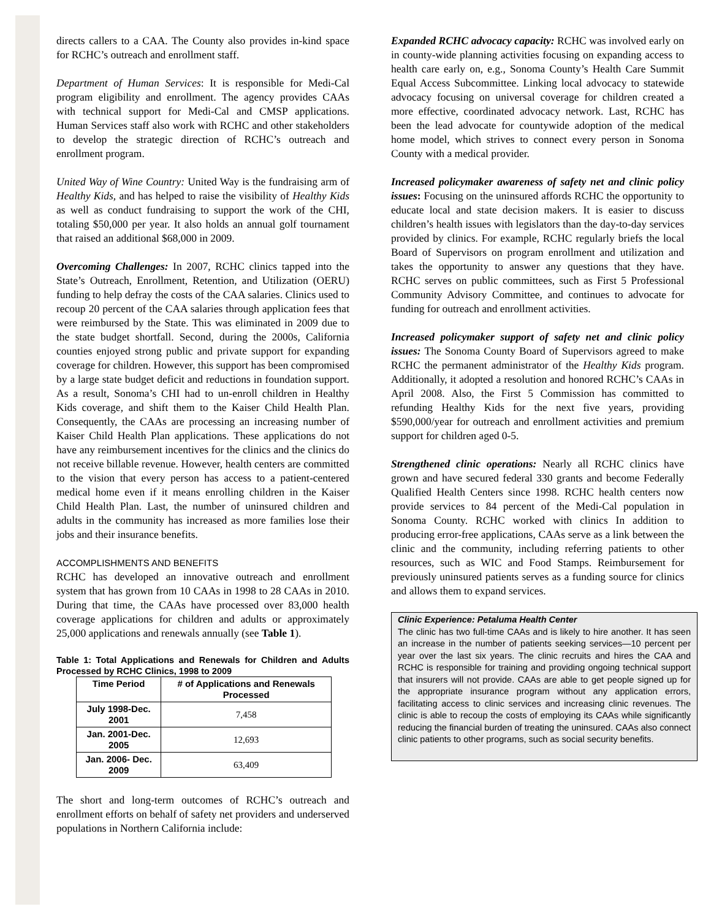directs callers to a CAA. The County also provides in-kind space for RCHC’s outreach and enrollment staff.
Department of Human Services: It is responsible for Medi-Cal program eligibility and enrollment. The agency provides CAAs with technical support for Medi-Cal and CMSP applications. Human Services staff also work with RCHC and other stakeholders to develop the strategic direction of RCHC’s outreach and enrollment program.
United Way of Wine Country: United Way is the fundraising arm of Healthy Kids, and has helped to raise the visibility of Healthy Kids as well as conduct fundraising to support the work of the CHI, totaling $50,000 per year. It also holds an annual golf tournament that raised an additional $68,000 in 2009.
Overcoming Challenges: In 2007, RCHC clinics tapped into the State’s Outreach, Enrollment, Retention, and Utilization (OERU) funding to help defray the costs of the CAA salaries. Clinics used to recoup 20 percent of the CAA salaries through application fees that were reimbursed by the State. This was eliminated in 2009 due to the state budget shortfall. Second, during the 2000s, California counties enjoyed strong public and private support for expanding coverage for children. However, this support has been compromised by a large state budget deficit and reductions in foundation support. As a result, Sonoma’s CHI had to un-enroll children in Healthy Kids coverage, and shift them to the Kaiser Child Health Plan. Consequently, the CAAs are processing an increasing number of Kaiser Child Health Plan applications. These applications do not have any reimbursement incentives for the clinics and the clinics do not receive billable revenue. However, health centers are committed to the vision that every person has access to a patient-centered medical home even if it means enrolling children in the Kaiser Child Health Plan. Last, the number of uninsured children and adults in the community has increased as more families lose their jobs and their insurance benefits.
ACCOMPLISHMENTS AND BENEFITS
RCHC has developed an innovative outreach and enrollment system that has grown from 10 CAAs in 1998 to 28 CAAs in 2010. During that time, the CAAs have processed over 83,000 health coverage applications for children and adults or approximately 25,000 applications and renewals annually (see Table 1).
Table 1: Total Applications and Renewals for Children and Adults Processed by RCHC Clinics, 1998 to 2009
| Time Period | # of Applications and Renewals Processed |
| --- | --- |
| July 1998-Dec. 2001 | 7,458 |
| Jan. 2001-Dec. 2005 | 12,693 |
| Jan. 2006- Dec. 2009 | 63,409 |
The short and long-term outcomes of RCHC’s outreach and enrollment efforts on behalf of safety net providers and underserved populations in Northern California include:
Expanded RCHC advocacy capacity: RCHC was involved early on in county-wide planning activities focusing on expanding access to health care early on, e.g., Sonoma County’s Health Care Summit Equal Access Subcommittee. Linking local advocacy to statewide advocacy focusing on universal coverage for children created a more effective, coordinated advocacy network. Last, RCHC has been the lead advocate for countywide adoption of the medical home model, which strives to connect every person in Sonoma County with a medical provider.
Increased policymaker awareness of safety net and clinic policy issues: Focusing on the uninsured affords RCHC the opportunity to educate local and state decision makers. It is easier to discuss children’s health issues with legislators than the day-to-day services provided by clinics. For example, RCHC regularly briefs the local Board of Supervisors on program enrollment and utilization and takes the opportunity to answer any questions that they have. RCHC serves on public committees, such as First 5 Professional Community Advisory Committee, and continues to advocate for funding for outreach and enrollment activities.
Increased policymaker support of safety net and clinic policy issues: The Sonoma County Board of Supervisors agreed to make RCHC the permanent administrator of the Healthy Kids program. Additionally, it adopted a resolution and honored RCHC’s CAAs in April 2008. Also, the First 5 Commission has committed to refunding Healthy Kids for the next five years, providing $590,000/year for outreach and enrollment activities and premium support for children aged 0-5.
Strengthened clinic operations: Nearly all RCHC clinics have grown and have secured federal 330 grants and become Federally Qualified Health Centers since 1998. RCHC health centers now provide services to 84 percent of the Medi-Cal population in Sonoma County. RCHC worked with clinics In addition to producing error-free applications, CAAs serve as a link between the clinic and the community, including referring patients to other resources, such as WIC and Food Stamps. Reimbursement for previously uninsured patients serves as a funding source for clinics and allows them to expand services.
Clinic Experience: Petaluma Health Center
The clinic has two full-time CAAs and is likely to hire another. It has seen an increase in the number of patients seeking services—10 percent per year over the last six years. The clinic recruits and hires the CAA and RCHC is responsible for training and providing ongoing technical support that insurers will not provide. CAAs are able to get people signed up for the appropriate insurance program without any application errors, facilitating access to clinic services and increasing clinic revenues. The clinic is able to recoup the costs of employing its CAAs while significantly reducing the financial burden of treating the uninsured. CAAs also connect clinic patients to other programs, such as social security benefits.